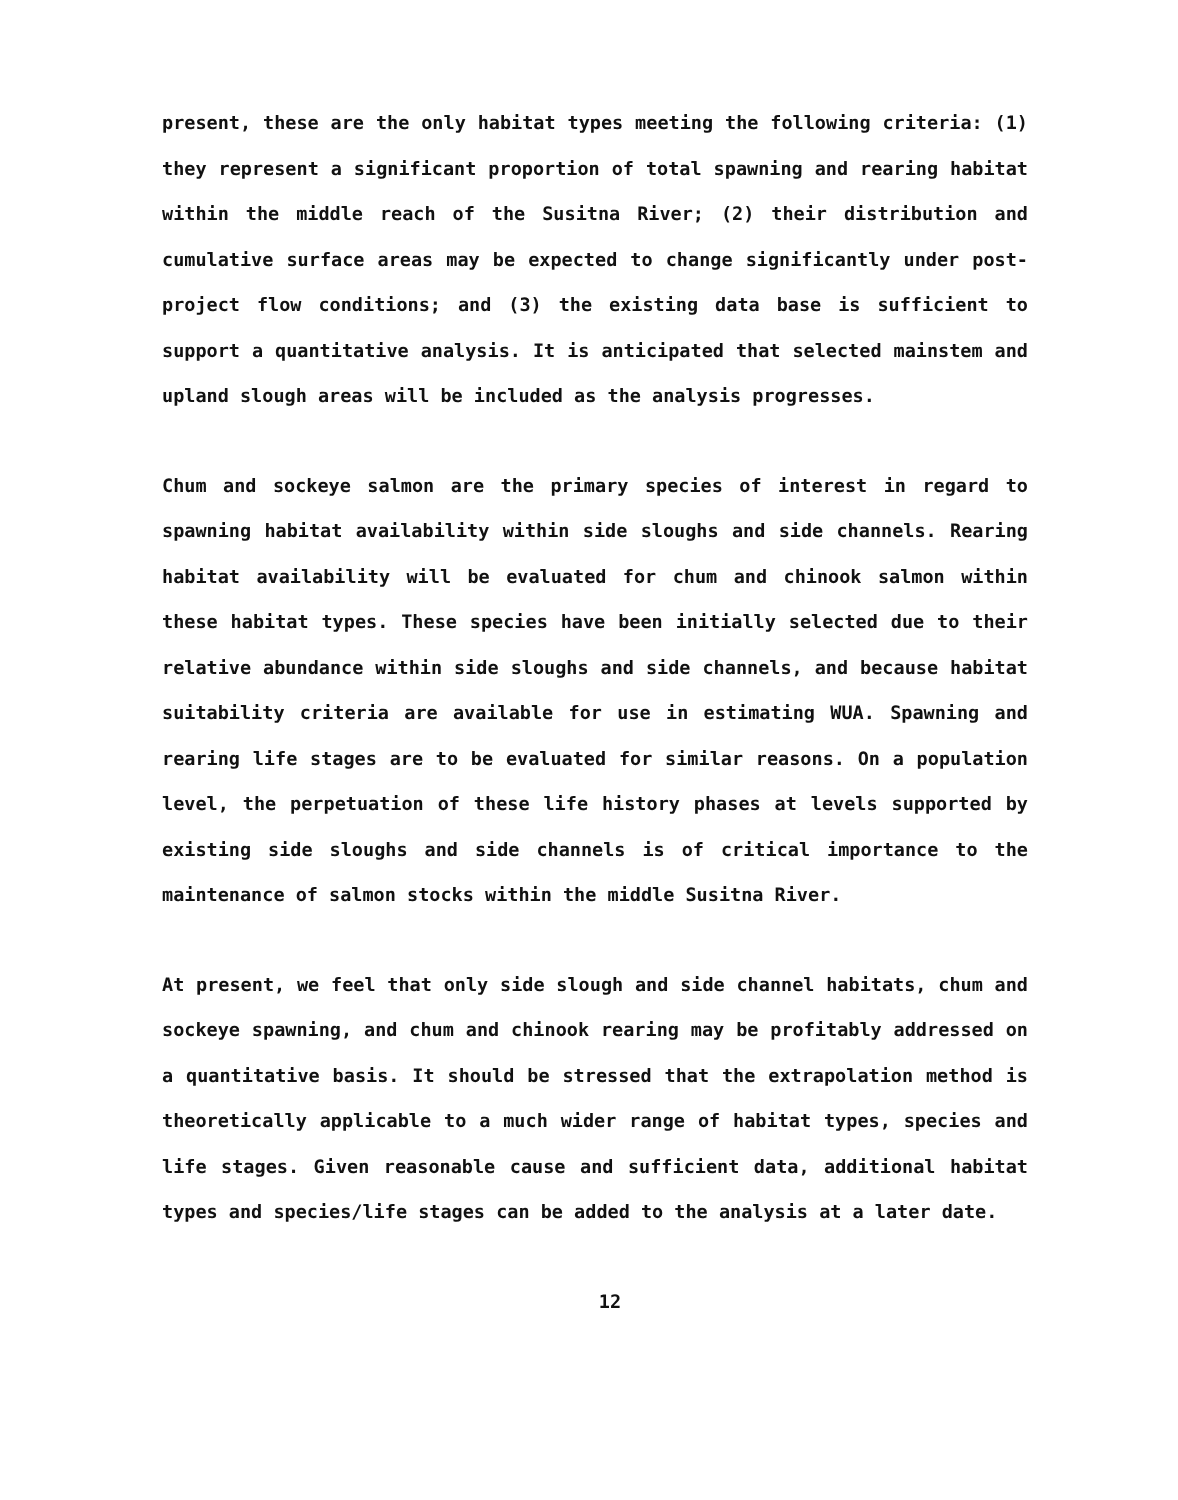present, these are the only habitat types meeting the following criteria: (1) they represent a significant proportion of total spawning and rearing habitat within the middle reach of the Susitna River; (2) their distribution and cumulative surface areas may be expected to change significantly under post-project flow conditions; and (3) the existing data base is sufficient to support a quantitative analysis. It is anticipated that selected mainstem and upland slough areas will be included as the analysis progresses.
Chum and sockeye salmon are the primary species of interest in regard to spawning habitat availability within side sloughs and side channels. Rearing habitat availability will be evaluated for chum and chinook salmon within these habitat types. These species have been initially selected due to their relative abundance within side sloughs and side channels, and because habitat suitability criteria are available for use in estimating WUA. Spawning and rearing life stages are to be evaluated for similar reasons. On a population level, the perpetuation of these life history phases at levels supported by existing side sloughs and side channels is of critical importance to the maintenance of salmon stocks within the middle Susitna River.
At present, we feel that only side slough and side channel habitats, chum and sockeye spawning, and chum and chinook rearing may be profitably addressed on a quantitative basis. It should be stressed that the extrapolation method is theoretically applicable to a much wider range of habitat types, species and life stages. Given reasonable cause and sufficient data, additional habitat types and species/life stages can be added to the analysis at a later date.
12